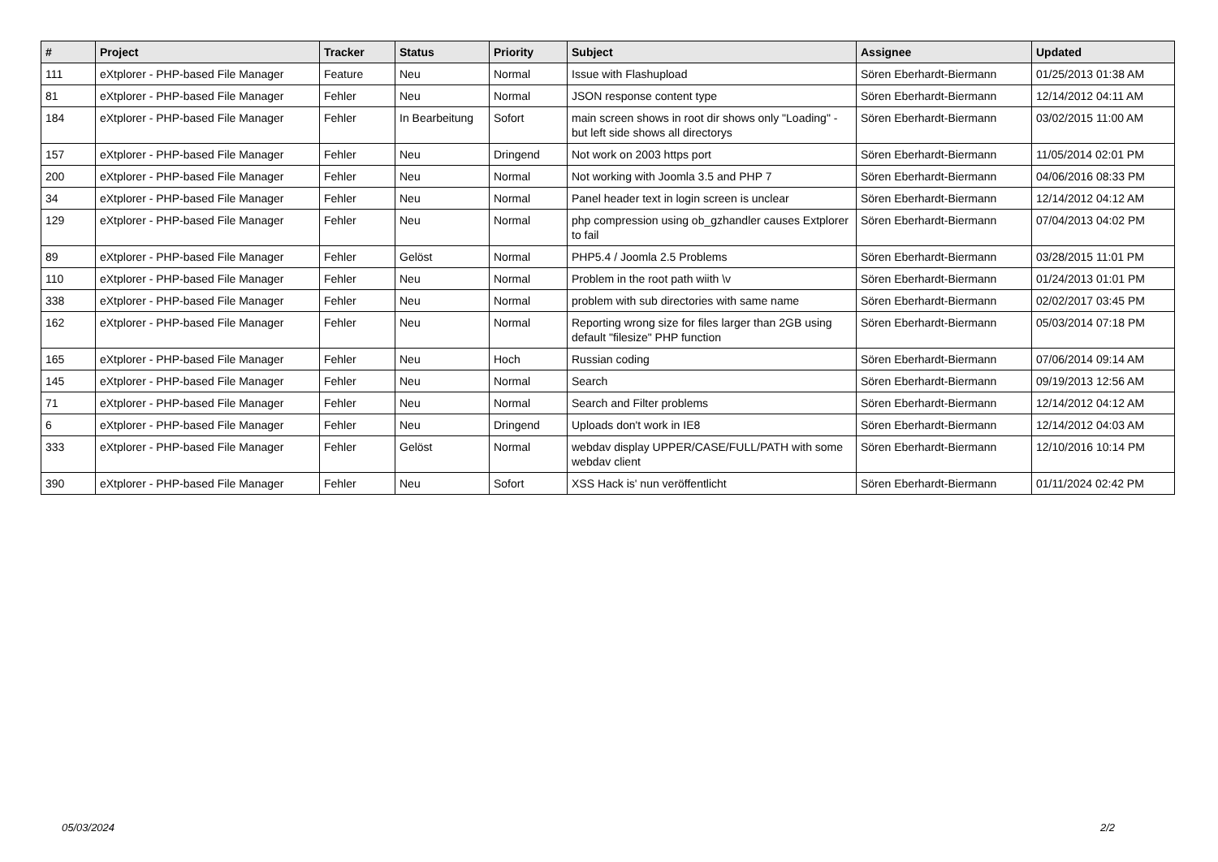| # | Project | Tracker | Status | Priority | Subject | Assignee | Updated |
| --- | --- | --- | --- | --- | --- | --- | --- |
| 111 | eXtplorer - PHP-based File Manager | Feature | Neu | Normal | Issue with Flashupload | Sören Eberhardt-Biermann | 01/25/2013 01:38 AM |
| 81 | eXtplorer - PHP-based File Manager | Fehler | Neu | Normal | JSON response content type | Sören Eberhardt-Biermann | 12/14/2012 04:11 AM |
| 184 | eXtplorer - PHP-based File Manager | Fehler | In Bearbeitung | Sofort | main screen shows in root dir shows only "Loading" - but left side shows all directorys | Sören Eberhardt-Biermann | 03/02/2015 11:00 AM |
| 157 | eXtplorer - PHP-based File Manager | Fehler | Neu | Dringend | Not work on 2003 https port | Sören Eberhardt-Biermann | 11/05/2014 02:01 PM |
| 200 | eXtplorer - PHP-based File Manager | Fehler | Neu | Normal | Not working with Joomla 3.5 and PHP 7 | Sören Eberhardt-Biermann | 04/06/2016 08:33 PM |
| 34 | eXtplorer - PHP-based File Manager | Fehler | Neu | Normal | Panel header text in login screen is unclear | Sören Eberhardt-Biermann | 12/14/2012 04:12 AM |
| 129 | eXtplorer - PHP-based File Manager | Fehler | Neu | Normal | php compression using ob_gzhandler causes Extplorer to fail | Sören Eberhardt-Biermann | 07/04/2013 04:02 PM |
| 89 | eXtplorer - PHP-based File Manager | Fehler | Gelöst | Normal | PHP5.4 / Joomla 2.5 Problems | Sören Eberhardt-Biermann | 03/28/2015 11:01 PM |
| 110 | eXtplorer - PHP-based File Manager | Fehler | Neu | Normal | Problem in the root path wiith \v | Sören Eberhardt-Biermann | 01/24/2013 01:01 PM |
| 338 | eXtplorer - PHP-based File Manager | Fehler | Neu | Normal | problem with sub directories with same name | Sören Eberhardt-Biermann | 02/02/2017 03:45 PM |
| 162 | eXtplorer - PHP-based File Manager | Fehler | Neu | Normal | Reporting wrong size for files larger than 2GB using default "filesize" PHP function | Sören Eberhardt-Biermann | 05/03/2014 07:18 PM |
| 165 | eXtplorer - PHP-based File Manager | Fehler | Neu | Hoch | Russian coding | Sören Eberhardt-Biermann | 07/06/2014 09:14 AM |
| 145 | eXtplorer - PHP-based File Manager | Fehler | Neu | Normal | Search | Sören Eberhardt-Biermann | 09/19/2013 12:56 AM |
| 71 | eXtplorer - PHP-based File Manager | Fehler | Neu | Normal | Search and Filter problems | Sören Eberhardt-Biermann | 12/14/2012 04:12 AM |
| 6 | eXtplorer - PHP-based File Manager | Fehler | Neu | Dringend | Uploads don't work in IE8 | Sören Eberhardt-Biermann | 12/14/2012 04:03 AM |
| 333 | eXtplorer - PHP-based File Manager | Fehler | Gelöst | Normal | webdav display UPPER/CASE/FULL/PATH with some webdav client | Sören Eberhardt-Biermann | 12/10/2016 10:14 PM |
| 390 | eXtplorer - PHP-based File Manager | Fehler | Neu | Sofort | XSS Hack is' nun veröffentlicht | Sören Eberhardt-Biermann | 01/11/2024 02:42 PM |
05/03/2024 2/2